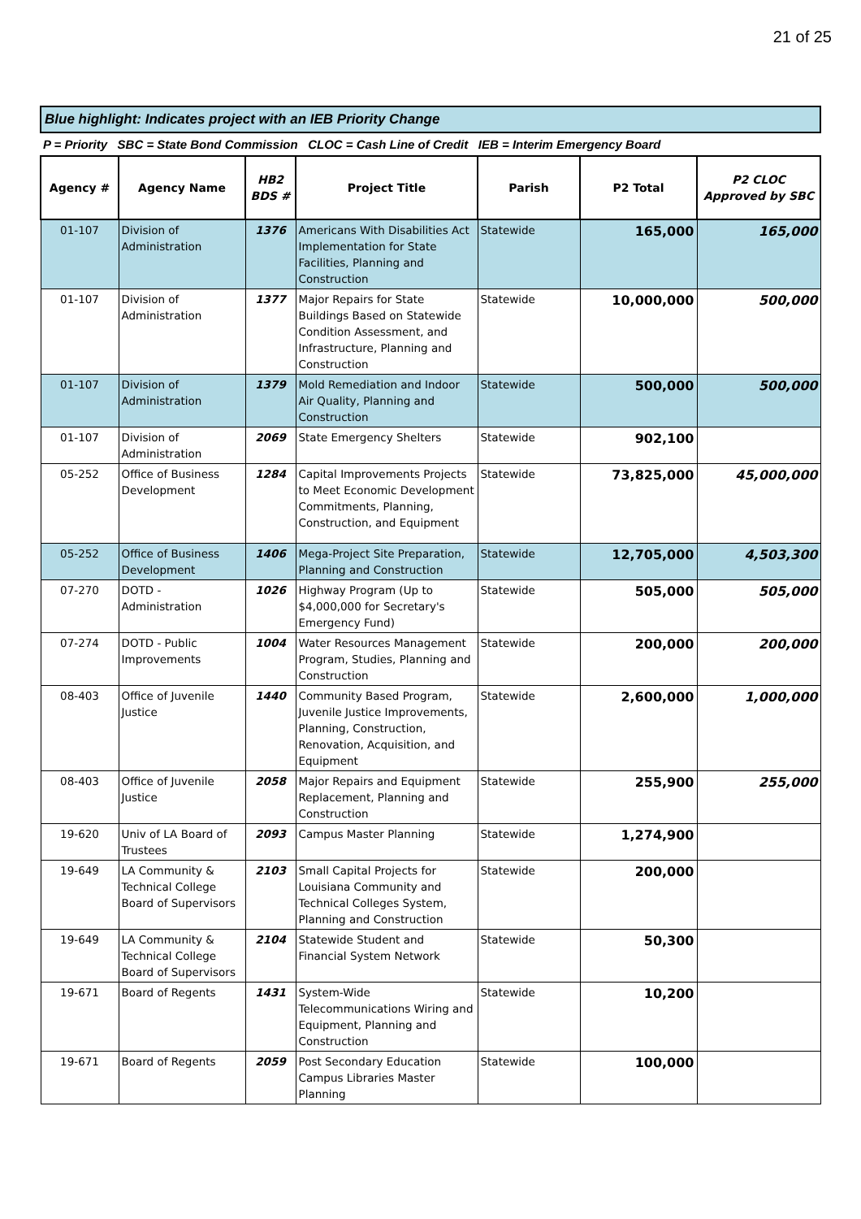21 of 25
Blue highlight: Indicates project with an IEB Priority Change
P = Priority SBC = State Bond Commission CLOC = Cash Line of Credit IEB = Interim Emergency Board
| Agency # | Agency Name | HB2 BDS # | Project Title | Parish | P2 Total | P2 CLOC Approved by SBC |
| --- | --- | --- | --- | --- | --- | --- |
| 01-107 | Division of Administration | 1376 | Americans With Disabilities Act Implementation for State Facilities, Planning and Construction | Statewide | 165,000 | 165,000 |
| 01-107 | Division of Administration | 1377 | Major Repairs for State Buildings Based on Statewide Condition Assessment, and Infrastructure, Planning and Construction | Statewide | 10,000,000 | 500,000 |
| 01-107 | Division of Administration | 1379 | Mold Remediation and Indoor Air Quality, Planning and Construction | Statewide | 500,000 | 500,000 |
| 01-107 | Division of Administration | 2069 | State Emergency Shelters | Statewide | 902,100 | |
| 05-252 | Office of Business Development | 1284 | Capital Improvements Projects to Meet Economic Development Commitments, Planning, Construction, and Equipment | Statewide | 73,825,000 | 45,000,000 |
| 05-252 | Office of Business Development | 1406 | Mega-Project Site Preparation, Planning and Construction | Statewide | 12,705,000 | 4,503,300 |
| 07-270 | DOTD - Administration | 1026 | Highway Program (Up to $4,000,000 for Secretary's Emergency Fund) | Statewide | 505,000 | 505,000 |
| 07-274 | DOTD - Public Improvements | 1004 | Water Resources Management Program, Studies, Planning and Construction | Statewide | 200,000 | 200,000 |
| 08-403 | Office of Juvenile Justice | 1440 | Community Based Program, Juvenile Justice Improvements, Planning, Construction, Renovation, Acquisition, and Equipment | Statewide | 2,600,000 | 1,000,000 |
| 08-403 | Office of Juvenile Justice | 2058 | Major Repairs and Equipment Replacement, Planning and Construction | Statewide | 255,900 | 255,000 |
| 19-620 | Univ of LA Board of Trustees | 2093 | Campus Master Planning | Statewide | 1,274,900 | |
| 19-649 | LA Community & Technical College Board of Supervisors | 2103 | Small Capital Projects for Louisiana Community and Technical Colleges System, Planning and Construction | Statewide | 200,000 | |
| 19-649 | LA Community & Technical College Board of Supervisors | 2104 | Statewide Student and Financial System Network | Statewide | 50,300 | |
| 19-671 | Board of Regents | 1431 | System-Wide Telecommunications Wiring and Equipment, Planning and Construction | Statewide | 10,200 | |
| 19-671 | Board of Regents | 2059 | Post Secondary Education Campus Libraries Master Planning | Statewide | 100,000 | |